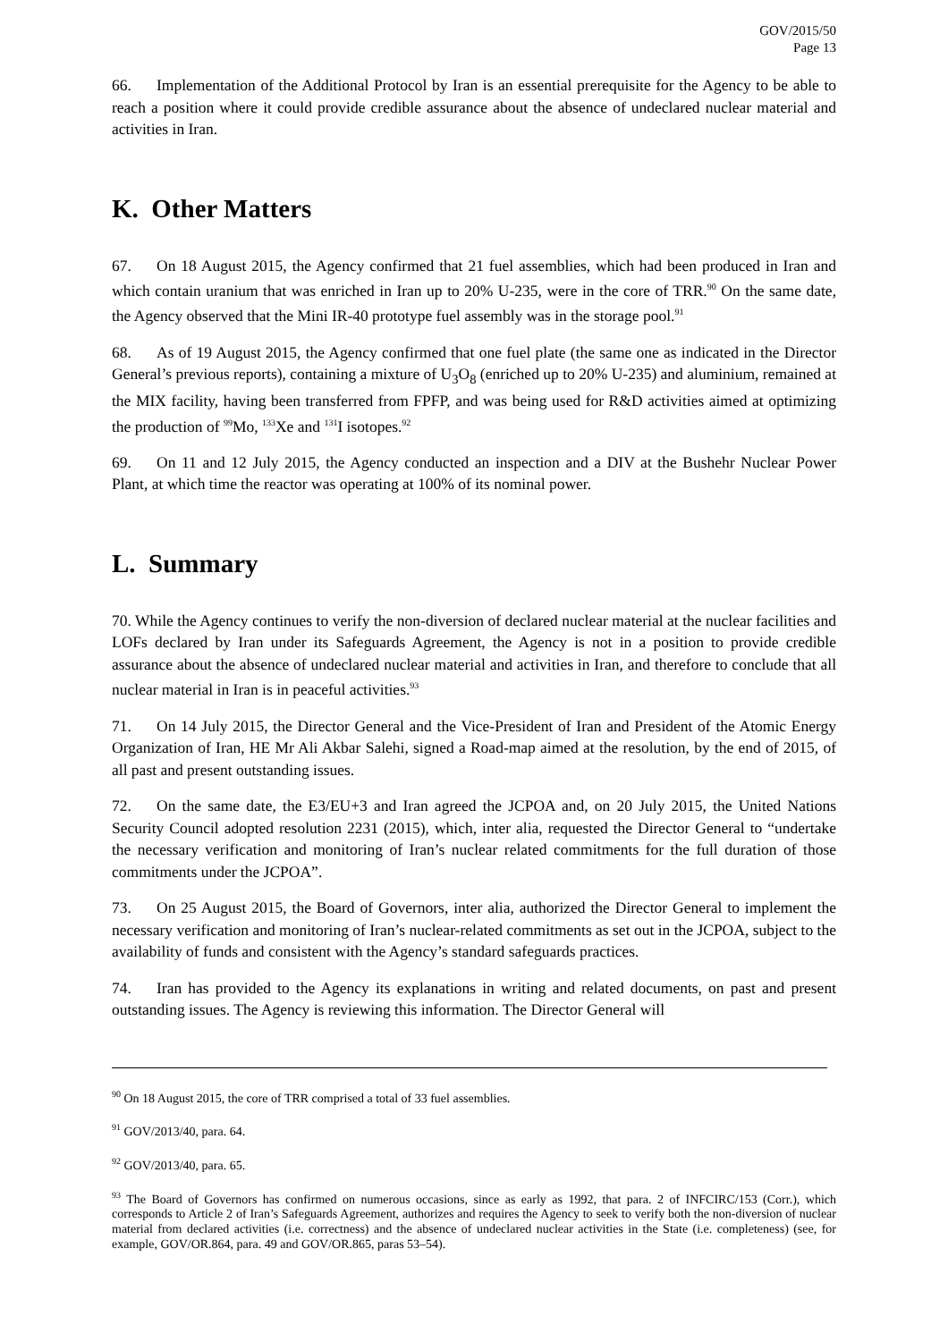GOV/2015/50
Page 13
66. Implementation of the Additional Protocol by Iran is an essential prerequisite for the Agency to be able to reach a position where it could provide credible assurance about the absence of undeclared nuclear material and activities in Iran.
K. Other Matters
67. On 18 August 2015, the Agency confirmed that 21 fuel assemblies, which had been produced in Iran and which contain uranium that was enriched in Iran up to 20% U-235, were in the core of TRR.<sup>90</sup> On the same date, the Agency observed that the Mini IR-40 prototype fuel assembly was in the storage pool.<sup>91</sup>
68. As of 19 August 2015, the Agency confirmed that one fuel plate (the same one as indicated in the Director General’s previous reports), containing a mixture of U<sub>3</sub>O<sub>8</sub> (enriched up to 20% U-235) and aluminium, remained at the MIX facility, having been transferred from FPFP, and was being used for R&D activities aimed at optimizing the production of <sup>99</sup>Mo, <sup>133</sup>Xe and <sup>131</sup>I isotopes.<sup>92</sup>
69. On 11 and 12 July 2015, the Agency conducted an inspection and a DIV at the Bushehr Nuclear Power Plant, at which time the reactor was operating at 100% of its nominal power.
L. Summary
70. While the Agency continues to verify the non-diversion of declared nuclear material at the nuclear facilities and LOFs declared by Iran under its Safeguards Agreement, the Agency is not in a position to provide credible assurance about the absence of undeclared nuclear material and activities in Iran, and therefore to conclude that all nuclear material in Iran is in peaceful activities.<sup>93</sup>
71. On 14 July 2015, the Director General and the Vice-President of Iran and President of the Atomic Energy Organization of Iran, HE Mr Ali Akbar Salehi, signed a Road-map aimed at the resolution, by the end of 2015, of all past and present outstanding issues.
72. On the same date, the E3/EU+3 and Iran agreed the JCPOA and, on 20 July 2015, the United Nations Security Council adopted resolution 2231 (2015), which, inter alia, requested the Director General to “undertake the necessary verification and monitoring of Iran’s nuclear related commitments for the full duration of those commitments under the JCPOA”.
73. On 25 August 2015, the Board of Governors, inter alia, authorized the Director General to implement the necessary verification and monitoring of Iran’s nuclear-related commitments as set out in the JCPOA, subject to the availability of funds and consistent with the Agency’s standard safeguards practices.
74. Iran has provided to the Agency its explanations in writing and related documents, on past and present outstanding issues. The Agency is reviewing this information. The Director General will
<sup>90</sup> On 18 August 2015, the core of TRR comprised a total of 33 fuel assemblies.
<sup>91</sup> GOV/2013/40, para. 64.
<sup>92</sup> GOV/2013/40, para. 65.
<sup>93</sup> The Board of Governors has confirmed on numerous occasions, since as early as 1992, that para. 2 of INFCIRC/153 (Corr.), which corresponds to Article 2 of Iran’s Safeguards Agreement, authorizes and requires the Agency to seek to verify both the non-diversion of nuclear material from declared activities (i.e. correctness) and the absence of undeclared nuclear activities in the State (i.e. completeness) (see, for example, GOV/OR.864, para. 49 and GOV/OR.865, paras 53–54).